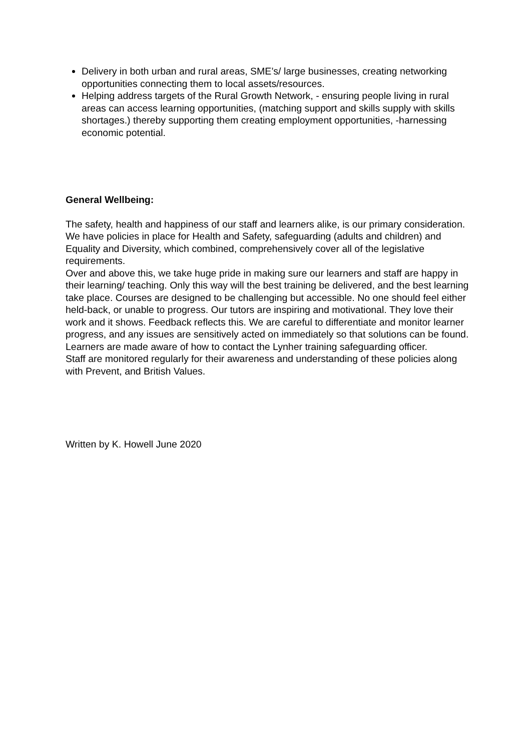Delivery in both urban and rural areas, SME’s/ large businesses, creating networking opportunities connecting them to local assets/resources.
Helping address targets of the Rural Growth Network, - ensuring people living in rural areas can access learning opportunities, (matching support and skills supply with skills shortages.) thereby supporting them creating employment opportunities, -harnessing economic potential.
General Wellbeing:
The safety, health and happiness of our staff and learners alike, is our primary consideration.
We have policies in place for Health and Safety, safeguarding (adults and children) and Equality and Diversity, which combined, comprehensively cover all of the legislative requirements.
Over and above this, we take huge pride in making sure our learners and staff are happy in their learning/ teaching. Only this way will the best training be delivered, and the best learning take place. Courses are designed to be challenging but accessible. No one should feel either held-back, or unable to progress. Our tutors are inspiring and motivational. They love their work and it shows. Feedback reflects this. We are careful to differentiate and monitor learner progress, and any issues are sensitively acted on immediately so that solutions can be found. Learners are made aware of how to contact the Lynher training safeguarding officer.
Staff are monitored regularly for their awareness and understanding of these policies along with Prevent, and British Values.
Written by K. Howell June 2020